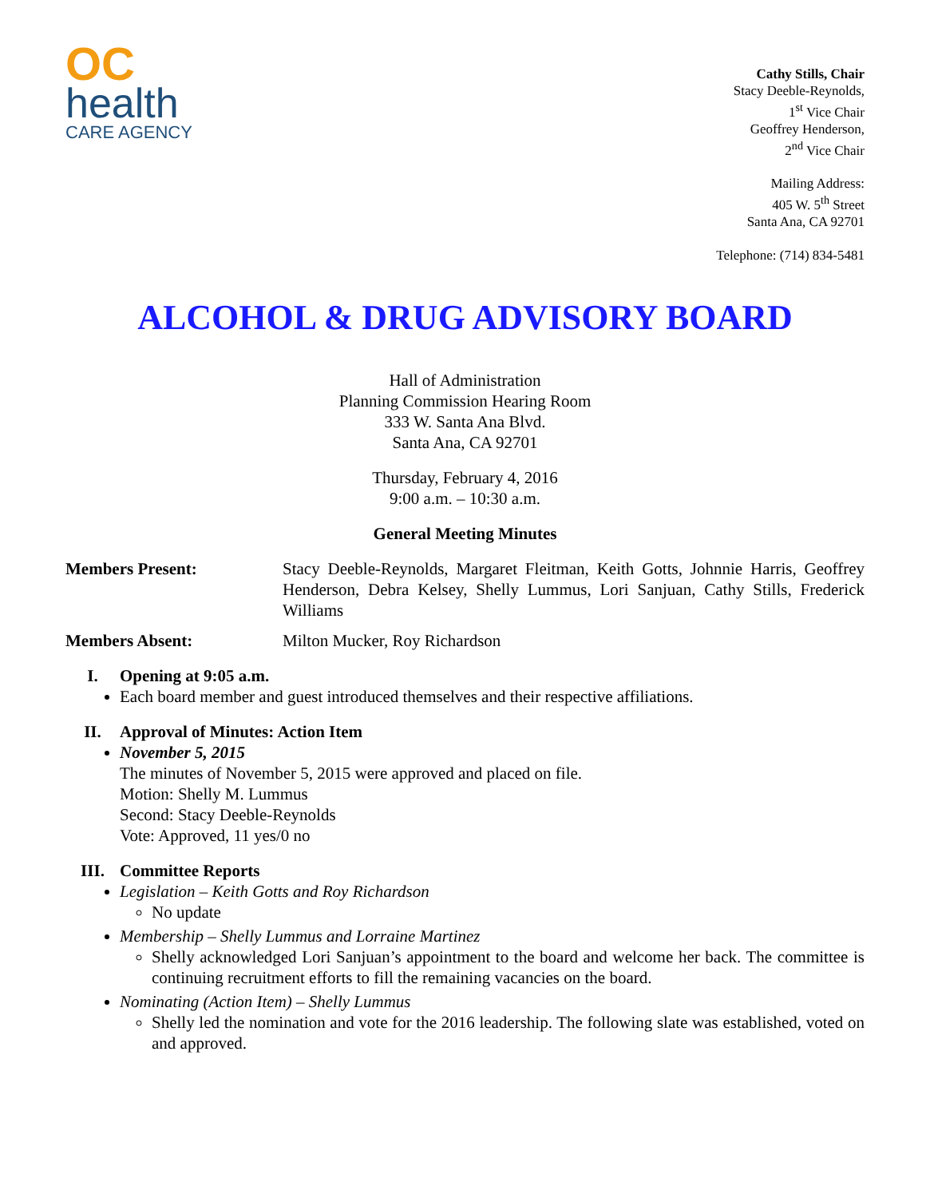OC
health
CARE AGENCY
Cathy Stills, Chair
Stacy Deeble-Reynolds,
1<sup>st</sup> Vice Chair
Geoffrey Henderson,
2<sup>nd</sup> Vice Chair
Mailing Address:
405 W. 5<sup>th</sup> Street
Santa Ana, CA 92701
Telephone: (714) 834-5481
ALCOHOL & DRUG ADVISORY BOARD
Hall of Administration
Planning Commission Hearing Room
333 W. Santa Ana Blvd.
Santa Ana, CA 92701
Thursday, February 4, 2016
9:00 a.m. – 10:30 a.m.
General Meeting Minutes
Members Present: Stacy Deeble-Reynolds, Margaret Fleitman, Keith Gotts, Johnnie Harris, Geoffrey Henderson, Debra Kelsey, Shelly Lummus, Lori Sanjuan, Cathy Stills, Frederick Williams
Members Absent: Milton Mucker, Roy Richardson
I. Opening at 9:05 a.m.
Each board member and guest introduced themselves and their respective affiliations.
II. Approval of Minutes: Action Item
November 5, 2015
The minutes of November 5, 2015 were approved and placed on file.
Motion: Shelly M. Lummus
Second: Stacy Deeble-Reynolds
Vote: Approved, 11 yes/0 no
III. Committee Reports
Legislation – Keith Gotts and Roy Richardson
No update
Membership – Shelly Lummus and Lorraine Martinez
Shelly acknowledged Lori Sanjuan’s appointment to the board and welcome her back. The committee is continuing recruitment efforts to fill the remaining vacancies on the board.
Nominating (Action Item) – Shelly Lummus
Shelly led the nomination and vote for the 2016 leadership. The following slate was established, voted on and approved.